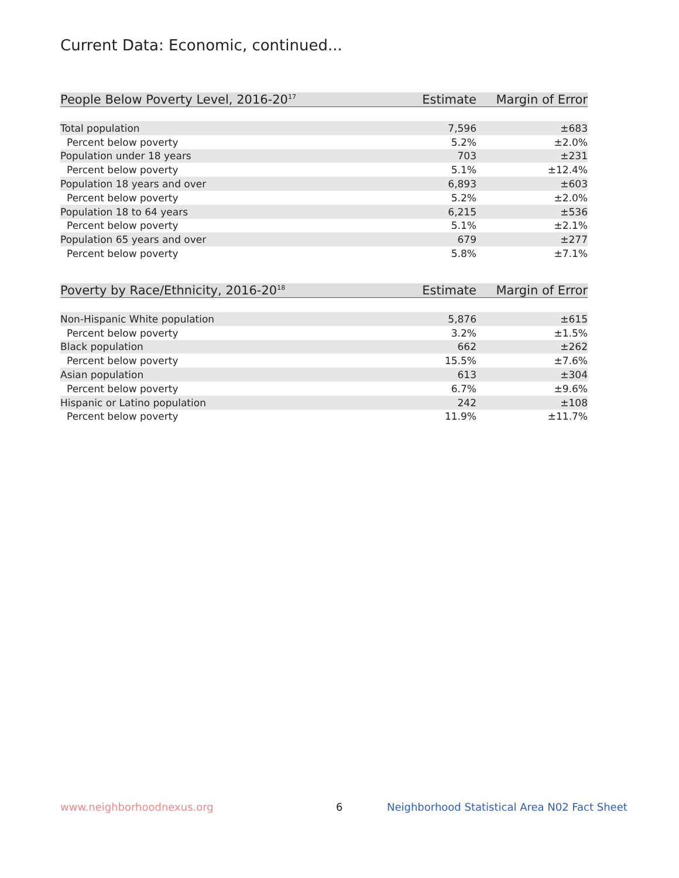Current Data: Economic, continued...
| People Below Poverty Level, 2016-20<sup>17</sup> | Estimate | Margin of Error |
| --- | --- | --- |
| Total population | 7,596 | ±683 |
| Percent below poverty | 5.2% | ±2.0% |
| Population under 18 years | 703 | ±231 |
| Percent below poverty | 5.1% | ±12.4% |
| Population 18 years and over | 6,893 | ±603 |
| Percent below poverty | 5.2% | ±2.0% |
| Population 18 to 64 years | 6,215 | ±536 |
| Percent below poverty | 5.1% | ±2.1% |
| Population 65 years and over | 679 | ±277 |
| Percent below poverty | 5.8% | ±7.1% |
| Poverty by Race/Ethnicity, 2016-20<sup>18</sup> | Estimate | Margin of Error |
| --- | --- | --- |
| Non-Hispanic White population | 5,876 | ±615 |
| Percent below poverty | 3.2% | ±1.5% |
| Black population | 662 | ±262 |
| Percent below poverty | 15.5% | ±7.6% |
| Asian population | 613 | ±304 |
| Percent below poverty | 6.7% | ±9.6% |
| Hispanic or Latino population | 242 | ±108 |
| Percent below poverty | 11.9% | ±11.7% |
www.neighborhoodnexus.org 6
Neighborhood Statistical Area N02 Fact Sheet